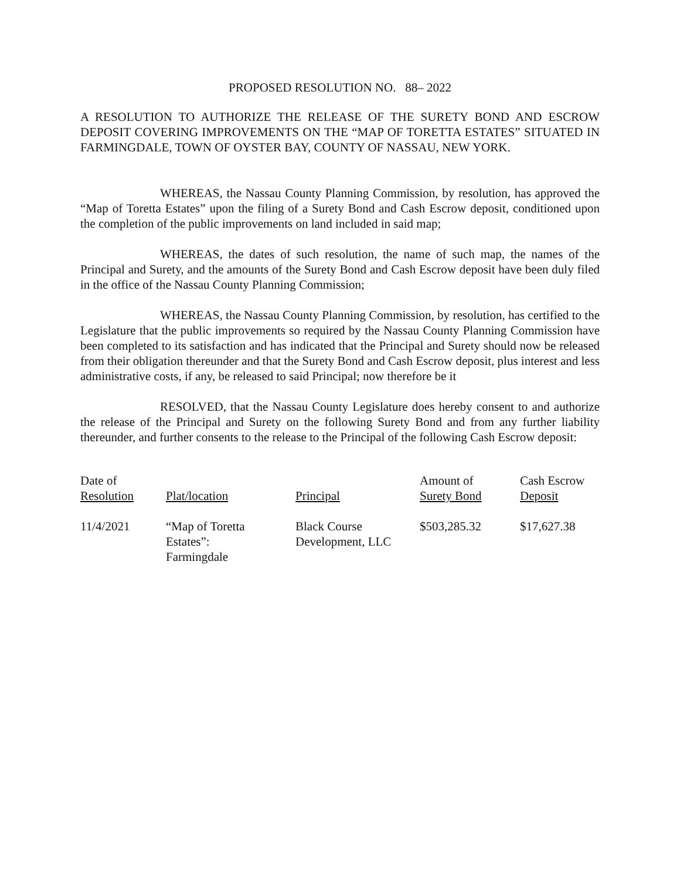PROPOSED RESOLUTION NO. 88– 2022
A RESOLUTION TO AUTHORIZE THE RELEASE OF THE SURETY BOND AND ESCROW DEPOSIT COVERING IMPROVEMENTS ON THE “MAP OF TORETTA ESTATES” SITUATED IN FARMINGDALE, TOWN OF OYSTER BAY, COUNTY OF NASSAU, NEW YORK.
WHEREAS, the Nassau County Planning Commission, by resolution, has approved the “Map of Toretta Estates” upon the filing of a Surety Bond and Cash Escrow deposit, conditioned upon the completion of the public improvements on land included in said map;
WHEREAS, the dates of such resolution, the name of such map, the names of the Principal and Surety, and the amounts of the Surety Bond and Cash Escrow deposit have been duly filed in the office of the Nassau County Planning Commission;
WHEREAS, the Nassau County Planning Commission, by resolution, has certified to the Legislature that the public improvements so required by the Nassau County Planning Commission have been completed to its satisfaction and has indicated that the Principal and Surety should now be released from their obligation thereunder and that the Surety Bond and Cash Escrow deposit, plus interest and less administrative costs, if any, be released to said Principal; now therefore be it
RESOLVED, that the Nassau County Legislature does hereby consent to and authorize the release of the Principal and Surety on the following Surety Bond and from any further liability thereunder, and further consents to the release to the Principal of the following Cash Escrow deposit:
| Date of Resolution | Plat/location | Principal | Amount of Surety Bond | Cash Escrow Deposit |
| --- | --- | --- | --- | --- |
| 11/4/2021 | “Map of Toretta Estates”: Farmingdale | Black Course Development, LLC | $503,285.32 | $17,627.38 |